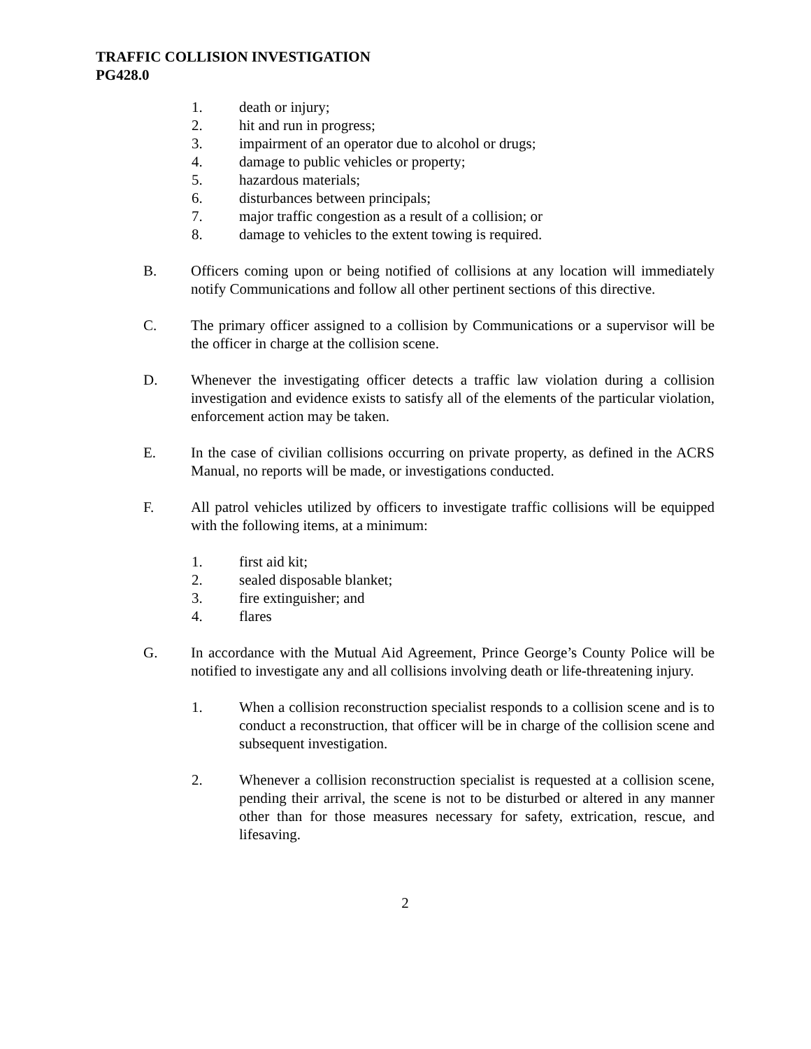TRAFFIC COLLISION INVESTIGATION
PG428.0
1. death or injury;
2. hit and run in progress;
3. impairment of an operator due to alcohol or drugs;
4. damage to public vehicles or property;
5. hazardous materials;
6. disturbances between principals;
7. major traffic congestion as a result of a collision; or
8. damage to vehicles to the extent towing is required.
B. Officers coming upon or being notified of collisions at any location will immediately notify Communications and follow all other pertinent sections of this directive.
C. The primary officer assigned to a collision by Communications or a supervisor will be the officer in charge at the collision scene.
D. Whenever the investigating officer detects a traffic law violation during a collision investigation and evidence exists to satisfy all of the elements of the particular violation, enforcement action may be taken.
E. In the case of civilian collisions occurring on private property, as defined in the ACRS Manual, no reports will be made, or investigations conducted.
F. All patrol vehicles utilized by officers to investigate traffic collisions will be equipped with the following items, at a minimum:
1. first aid kit;
2. sealed disposable blanket;
3. fire extinguisher; and
4. flares
G. In accordance with the Mutual Aid Agreement, Prince George’s County Police will be notified to investigate any and all collisions involving death or life-threatening injury.
1. When a collision reconstruction specialist responds to a collision scene and is to conduct a reconstruction, that officer will be in charge of the collision scene and subsequent investigation.
2. Whenever a collision reconstruction specialist is requested at a collision scene, pending their arrival, the scene is not to be disturbed or altered in any manner other than for those measures necessary for safety, extrication, rescue, and lifesaving.
2